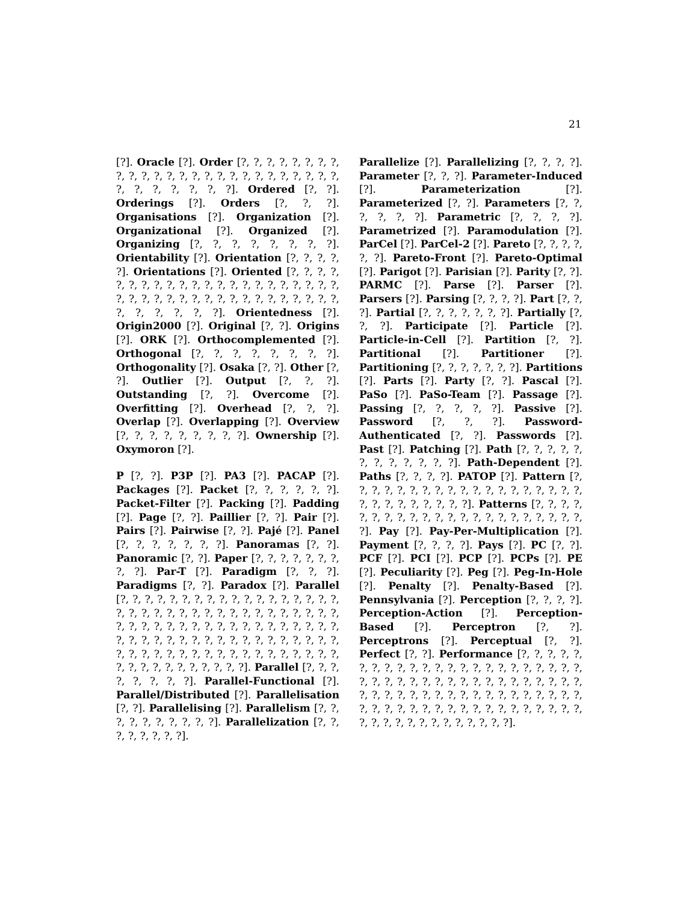21
[?]. Oracle [?]. Order [?, ?, ?, ?, ?, ?, ?, ?, ?, ?, ?, ?, ?, ?, ?, ?, ?, ?, ?, ?, ?, ?, ?, ?, ?, ?, ?, ?, ?, ?, ?, ?, ?]. Ordered [?, ?]. Orderings [?]. Orders [?, ?, ?]. Organisations [?]. Organization [?]. Organizational [?]. Organized [?]. Organizing [?, ?, ?, ?, ?, ?, ?, ?]. Orientability [?]. Orientation [?, ?, ?, ?, ?]. Orientations [?]. Oriented [?, ?, ?, ?, ?, ?, ?, ?, ?, ?, ?, ?, ?, ?, ?, ?, ?, ?, ?, ?, ?, ?, ?, ?, ?, ?, ?, ?, ?, ?, ?, ?, ?, ?, ?, ?, ?, ?, ?, ?, ?, ?, ?, ?, ?, ?]. Orientedness [?]. Origin2000 [?]. Original [?, ?]. Origins [?]. ORK [?]. Orthocomplemented [?]. Orthogonal [?, ?, ?, ?, ?, ?, ?, ?]. Orthogonality [?]. Osaka [?, ?]. Other [?, ?]. Outlier [?]. Output [?, ?, ?]. Outstanding [?, ?]. Overcome [?]. Overfitting [?]. Overhead [?, ?, ?]. Overlap [?]. Overlapping [?]. Overview [?, ?, ?, ?, ?, ?, ?, ?, ?]. Ownership [?]. Oxymoron [?].
P [?, ?]. P3P [?]. PA3 [?]. PACAP [?]. Packages [?]. Packet [?, ?, ?, ?, ?, ?]. Packet-Filter [?]. Packing [?]. Padding [?]. Page [?, ?]. Paillier [?, ?]. Pair [?]. Pairs [?]. Pairwise [?, ?]. Pajé [?]. Panel [?, ?, ?, ?, ?, ?, ?]. Panoramas [?, ?]. Panoramic [?, ?]. Paper [?, ?, ?, ?, ?, ?, ?, ?, ?]. Par-T [?]. Paradigm [?, ?, ?]. Paradigms [?, ?]. Paradox [?]. Parallel [?, ?, ?, ?, ?, ?, ?, ?, ?, ?, ?, ?, ?, ?, ?, ?, ?, ?, ?, ?, ?, ?, ?, ?, ?, ?, ?, ?, ?, ?, ?, ?, ?, ?, ?, ?, ?, ?, ?, ?, ?, ?, ?, ?, ?, ?, ?, ?, ?, ?, ?, ?, ?, ?, ?, ?, ?, ?, ?, ?, ?, ?, ?, ?, ?, ?, ?, ?, ?, ?, ?, ?, ?, ?, ?, ?, ?, ?, ?, ?, ?, ?, ?, ?, ?, ?, ?, ?, ?, ?, ?, ?, ?, ?, ?, ?, ?, ?, ?, ?, ?]. Parallel [?, ?, ?, ?, ?, ?, ?, ?]. Parallel-Functional [?]. Parallel/Distributed [?]. Parallelisation [?, ?]. Parallelising [?]. Parallelism [?, ?, ?, ?, ?, ?, ?, ?, ?, ?]. Parallelization [?, ?, ?, ?, ?, ?, ?, ?].
Parallelize [?]. Parallelizing [?, ?, ?, ?]. Parameter [?, ?, ?]. Parameter-Induced [?]. Parameterization [?]. Parameterized [?, ?]. Parameters [?, ?, ?, ?, ?, ?]. Parametric [?, ?, ?, ?]. Parametrized [?]. Paramodulation [?]. ParCel [?]. ParCel-2 [?]. Pareto [?, ?, ?, ?, ?, ?]. Pareto-Front [?]. Pareto-Optimal [?]. Parigot [?]. Parisian [?]. Parity [?, ?]. PARMC [?]. Parse [?]. Parser [?]. Parsers [?]. Parsing [?, ?, ?, ?]. Part [?, ?, ?]. Partial [?, ?, ?, ?, ?, ?, ?]. Partially [?, ?, ?]. Participate [?]. Particle [?]. Particle-in-Cell [?]. Partition [?, ?]. Partitional [?]. Partitioner [?]. Partitioning [?, ?, ?, ?, ?, ?, ?]. Partitions [?]. Parts [?]. Party [?, ?]. Pascal [?]. PaSo [?]. PaSo-Team [?]. Passage [?]. Passing [?, ?, ?, ?, ?]. Passive [?]. Password [?, ?, ?]. Password-Authenticated [?, ?]. Passwords [?]. Past [?]. Patching [?]. Path [?, ?, ?, ?, ?, ?, ?, ?, ?, ?, ?, ?]. Path-Dependent [?]. Paths [?, ?, ?, ?]. PATOP [?]. Pattern [?, ?, ?, ?, ?, ?, ?, ?, ?, ?, ?, ?, ?, ?, ?, ?, ?, ?, ?, ?, ?, ?, ?, ?, ?, ?, ?, ?]. Patterns [?, ?, ?, ?, ?, ?, ?, ?, ?, ?, ?, ?, ?, ?, ?, ?, ?, ?, ?, ?, ?, ?, ?]. Pay [?]. Pay-Per-Multiplication [?]. Payment [?, ?, ?, ?]. Pays [?]. PC [?, ?]. PCF [?]. PCI [?]. PCP [?]. PCPs [?]. PE [?]. Peculiarity [?]. Peg [?]. Peg-In-Hole [?]. Penalty [?]. Penalty-Based [?]. Pennsylvania [?]. Perception [?, ?, ?, ?]. Perception-Action [?]. Perception-Based [?]. Perceptron [?, ?]. Perceptrons [?]. Perceptual [?, ?]. Perfect [?, ?]. Performance [?, ?, ?, ?, ?, ?, ?, ?, ?, ?, ?, ?, ?, ?, ?, ?, ?, ?, ?, ?, ?, ?, ?, ?, ?, ?, ?, ?, ?, ?, ?, ?, ?, ?, ?, ?, ?, ?, ?, ?, ?, ?, ?, ?, ?, ?, ?, ?, ?, ?, ?, ?, ?, ?, ?, ?, ?, ?, ?, ?, ?, ?, ?, ?, ?, ?, ?, ?, ?, ?, ?, ?, ?, ?, ?, ?, ?, ?, ?, ?, ?, ?, ?, ?, ?, ?, ?, ?, ?, ?].